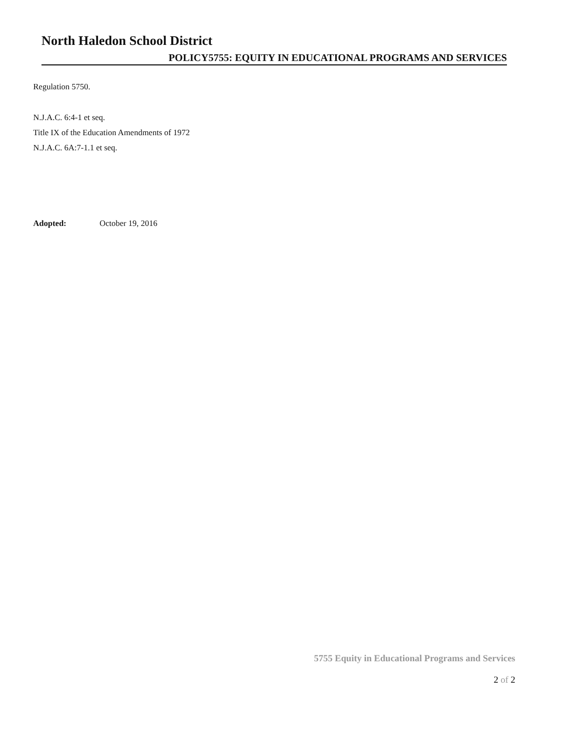North Haledon School District
POLICY5755: EQUITY IN EDUCATIONAL PROGRAMS AND SERVICES
Regulation 5750.
N.J.A.C. 6:4-1 et seq.
Title IX of the Education Amendments of 1972
N.J.A.C. 6A:7-1.1 et seq.
Adopted: October 19, 2016
5755 Equity in Educational Programs and Services
2 of 2